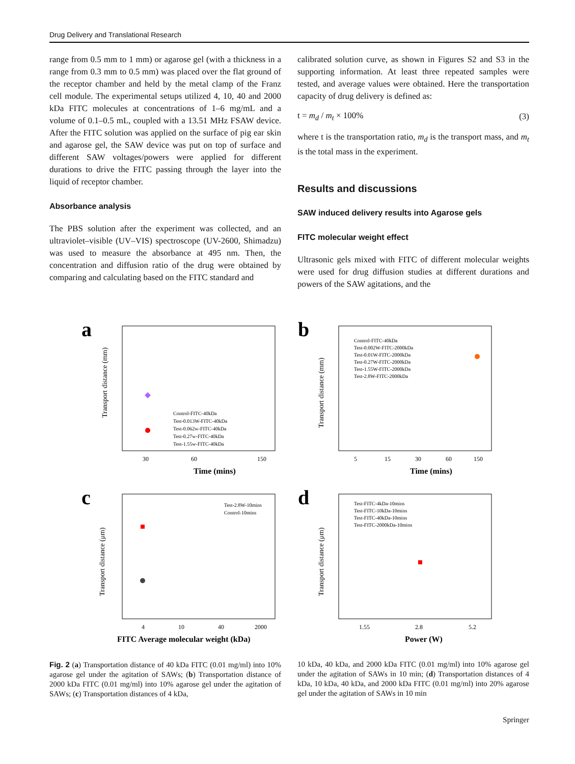Drug Delivery and Translational Research
range from 0.5 mm to 1 mm) or agarose gel (with a thickness in a range from 0.3 mm to 0.5 mm) was placed over the flat ground of the receptor chamber and held by the metal clamp of the Franz cell module. The experimental setups utilized 4, 10, 40 and 2000 kDa FITC molecules at concentrations of 1–6 mg/mL and a volume of 0.1–0.5 mL, coupled with a 13.51 MHz FSAW device. After the FITC solution was applied on the surface of pig ear skin and agarose gel, the SAW device was put on top of surface and different SAW voltages/powers were applied for different durations to drive the FITC passing through the layer into the liquid of receptor chamber.
Absorbance analysis
The PBS solution after the experiment was collected, and an ultraviolet–visible (UV–VIS) spectroscope (UV-2600, Shimadzu) was used to measure the absorbance at 495 nm. Then, the concentration and diffusion ratio of the drug were obtained by comparing and calculating based on the FITC standard and
calibrated solution curve, as shown in Figures S2 and S3 in the supporting information. At least three repeated samples were tested, and average values were obtained. Here the transportation capacity of drug delivery is defined as:
t = m<sub>d</sub> / m<sub>t</sub> × 100% (3)
where t is the transportation ratio, m<sub>d</sub> is the transport mass, and m<sub>t</sub> is the total mass in the experiment.
Results and discussions
SAW induced delivery results into Agarose gels
FITC molecular weight effect
Ultrasonic gels mixed with FITC of different molecular weights were used for drug diffusion studies at different durations and powers of the SAW agitations, and the
a
Time (mins)
30
60
150
Control-FITC-40kDa
Test-0.013W-FITC-40kDa
Test-0.062w-FITC-40kDa
Test-0.27w-FITC-40kDa
Test-1.55w-FITC-40kDa
Transport distance (mm)
b
Time (mins)
5
15
30
60
150
Control-FITC-40kDa
Test-0.002W-FITC-2000kDa
Test-0.01W-FITC-2000kDa
Test-0.27W-FITC-2000kDa
Test-1.55W-FITC-2000kDa
Test-2.8W-FITC-2000kDa
Transport distance (mm)
c
FITC Average molecular weight (kDa)
4
10
40
2000
Test-2.8W-10mins
Control-10mins
Transport distance (μm)
d
Power (W)
1.55
2.8
5.2
Test-FITC-4kDa-10mins
Test-FITC-10kDa-10mins
Test-FITC-40kDa-10mins
Test-FITC-2000kDa-10mins
Transport distance (μm)
Fig. 2 (a) Transportation distance of 40 kDa FITC (0.01 mg/ml) into 10% agarose gel under the agitation of SAWs; (b) Transportation distance of 2000 kDa FITC (0.01 mg/ml) into 10% agarose gel under the agitation of SAWs; (c) Transportation distances of 4 kDa,
10 kDa, 40 kDa, and 2000 kDa FITC (0.01 mg/ml) into 10% agarose gel under the agitation of SAWs in 10 min; (d) Transportation distances of 4 kDa, 10 kDa, 40 kDa, and 2000 kDa FITC (0.01 mg/ml) into 20% agarose gel under the agitation of SAWs in 10 min
Springer